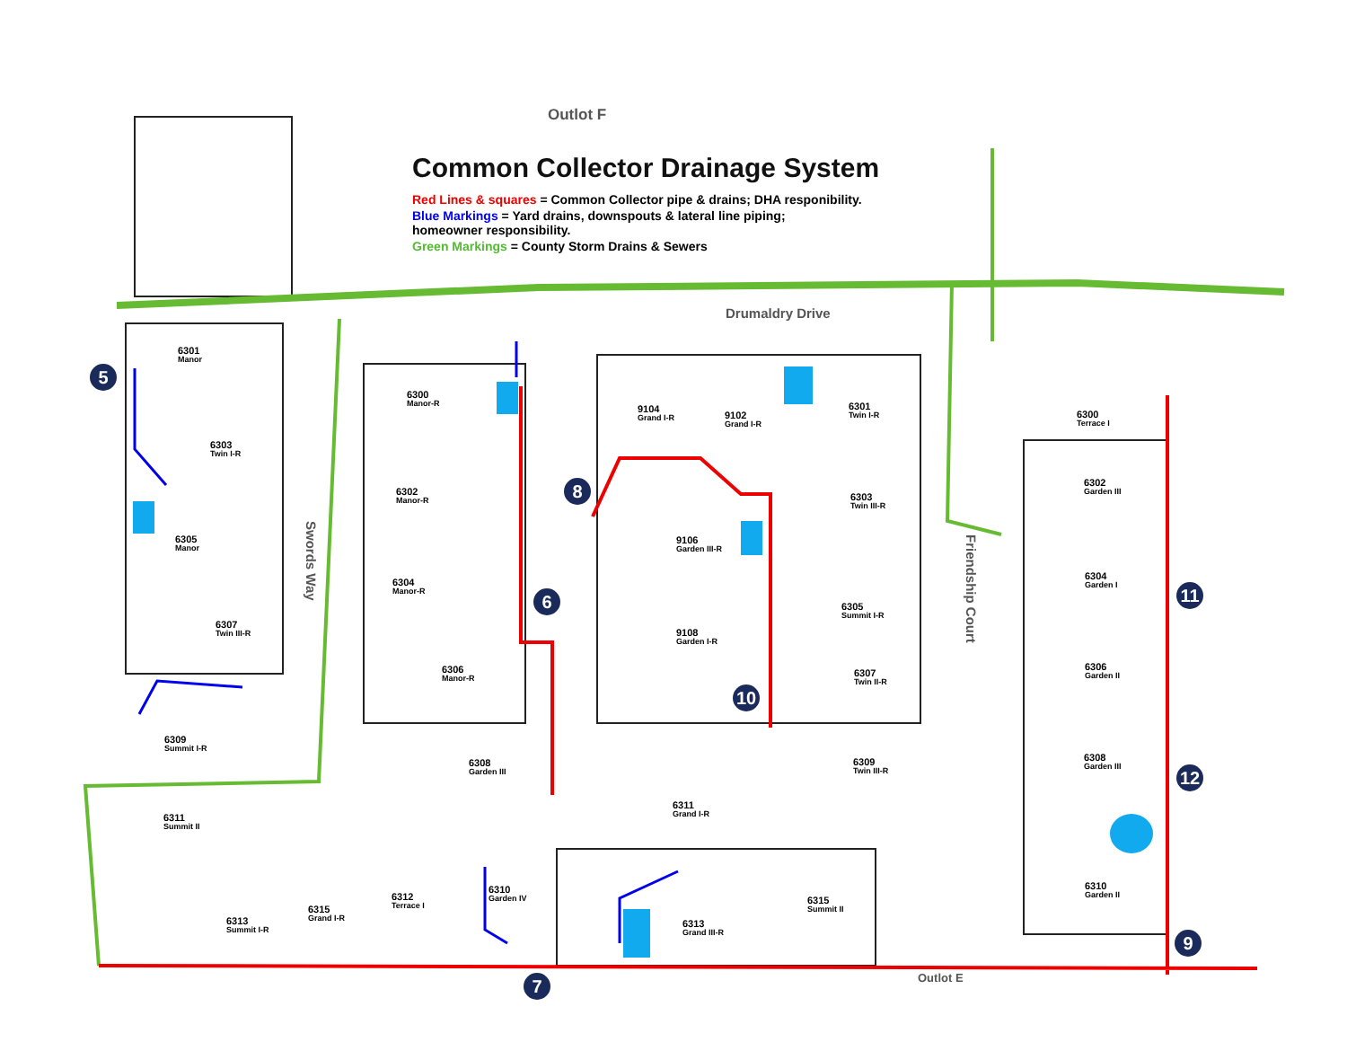Outlot F
Common Collector Drainage System
Red Lines & squares = Common Collector pipe & drains; DHA responibility.
Blue Markings = Yard drains, downspouts & lateral line piping;
homeowner responsibility.
Green Markings = County Storm Drains & Sewers
Drumaldry Drive
Swords Way
Friendship Court
6301
Manor
6303
Twin I-R
6305
Manor
6307
Twin III-R
6309
Summit I-R
6311
Summit II
6313
Summit I-R
6315
Grand I-R
6300
Manor-R
6302
Manor-R
6304
Manor-R
6306
Manor-R
6308
Garden III
6312
Terrace I
6310
Garden IV
9104
Grand I-R
9102
Grand I-R
9106
Garden III-R
9108
Garden I-R
6311
Grand I-R
6313
Grand III-R
6315
Summit II
6301
Twin I-R
6303
Twin III-R
6305
Summit I-R
6307
Twin II-R
6309
Twin III-R
6300
Terrace I
6302
Garden III
6304
Garden I
6306
Garden II
6308
Garden III
6310
Garden II
Outlot E
5
6
7
8
9
10
11
12